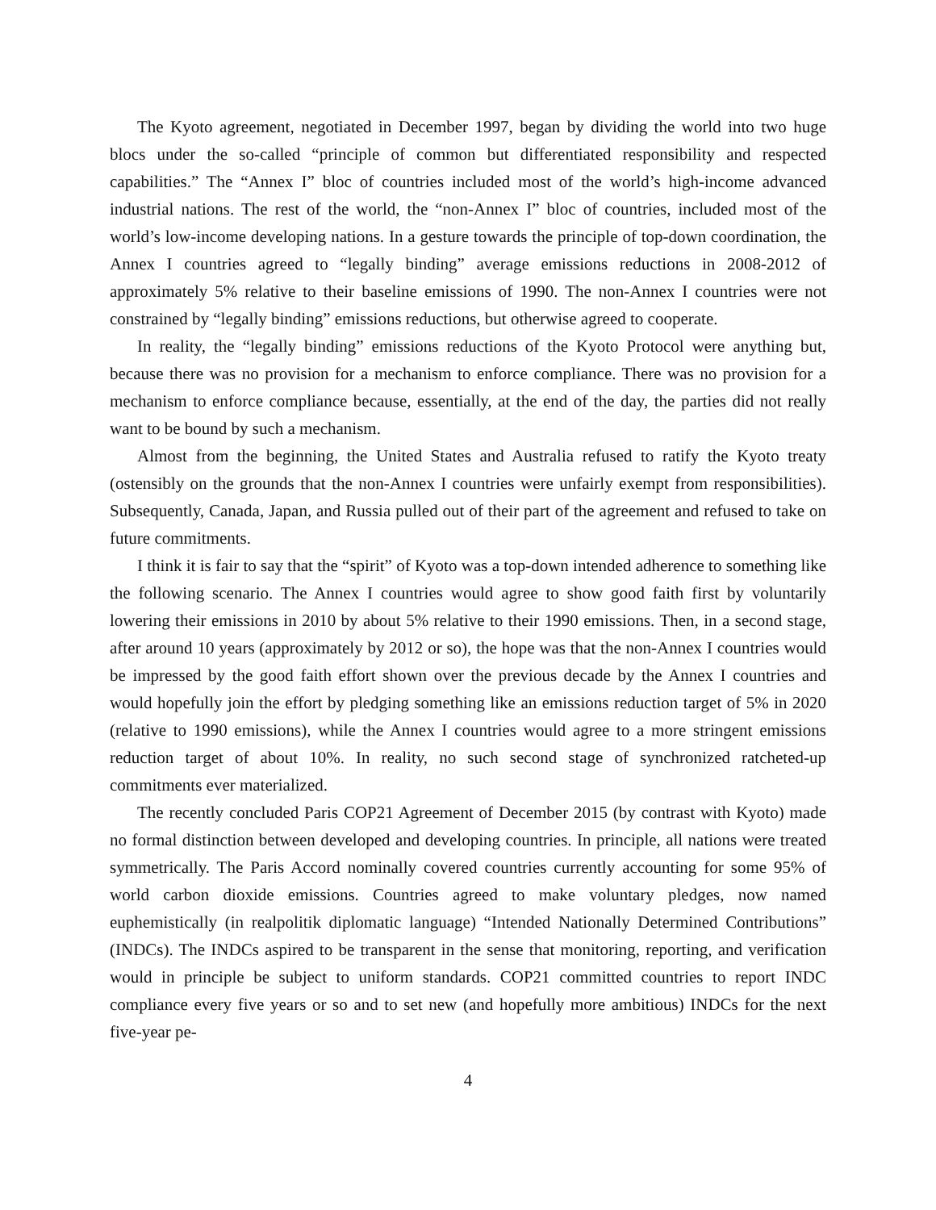The Kyoto agreement, negotiated in December 1997, began by dividing the world into two huge blocs under the so-called “principle of common but differentiated responsibility and respected capabilities.” The “Annex I” bloc of countries included most of the world’s high-income advanced industrial nations. The rest of the world, the “non-Annex I” bloc of countries, included most of the world’s low-income developing nations. In a gesture towards the principle of top-down coordination, the Annex I countries agreed to “legally binding” average emissions reductions in 2008-2012 of approximately 5% relative to their baseline emissions of 1990. The non-Annex I countries were not constrained by “legally binding” emissions reductions, but otherwise agreed to cooperate.
In reality, the “legally binding” emissions reductions of the Kyoto Protocol were anything but, because there was no provision for a mechanism to enforce compliance. There was no provision for a mechanism to enforce compliance because, essentially, at the end of the day, the parties did not really want to be bound by such a mechanism.
Almost from the beginning, the United States and Australia refused to ratify the Kyoto treaty (ostensibly on the grounds that the non-Annex I countries were unfairly exempt from responsibilities). Subsequently, Canada, Japan, and Russia pulled out of their part of the agreement and refused to take on future commitments.
I think it is fair to say that the “spirit” of Kyoto was a top-down intended adherence to something like the following scenario. The Annex I countries would agree to show good faith first by voluntarily lowering their emissions in 2010 by about 5% relative to their 1990 emissions. Then, in a second stage, after around 10 years (approximately by 2012 or so), the hope was that the non-Annex I countries would be impressed by the good faith effort shown over the previous decade by the Annex I countries and would hopefully join the effort by pledging something like an emissions reduction target of 5% in 2020 (relative to 1990 emissions), while the Annex I countries would agree to a more stringent emissions reduction target of about 10%. In reality, no such second stage of synchronized ratcheted-up commitments ever materialized.
The recently concluded Paris COP21 Agreement of December 2015 (by contrast with Kyoto) made no formal distinction between developed and developing countries. In principle, all nations were treated symmetrically. The Paris Accord nominally covered countries currently accounting for some 95% of world carbon dioxide emissions. Countries agreed to make voluntary pledges, now named euphemistically (in realpolitik diplomatic language) “Intended Nationally Determined Contributions” (INDCs). The INDCs aspired to be transparent in the sense that monitoring, reporting, and verification would in principle be subject to uniform standards. COP21 committed countries to report INDC compliance every five years or so and to set new (and hopefully more ambitious) INDCs for the next five-year pe-
4